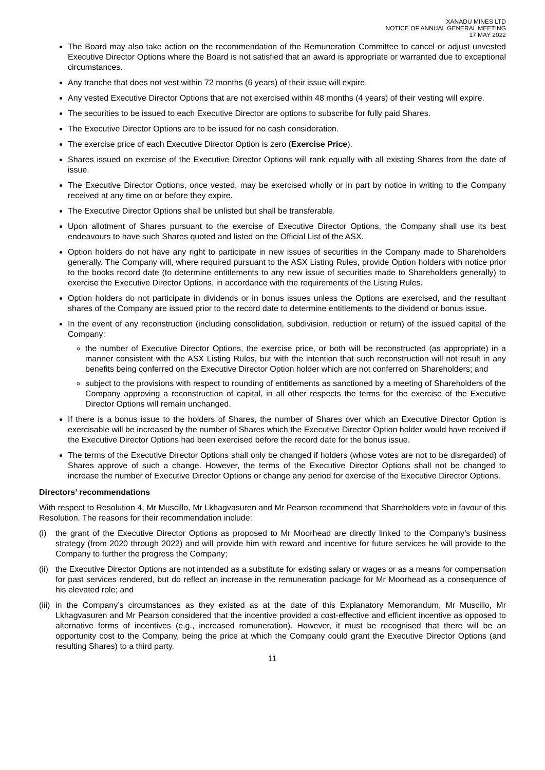XANADU MINES LTD
NOTICE OF ANNUAL GENERAL MEETING
17 MAY 2022
The Board may also take action on the recommendation of the Remuneration Committee to cancel or adjust unvested Executive Director Options where the Board is not satisfied that an award is appropriate or warranted due to exceptional circumstances.
Any tranche that does not vest within 72 months (6 years) of their issue will expire.
Any vested Executive Director Options that are not exercised within 48 months (4 years) of their vesting will expire.
The securities to be issued to each Executive Director are options to subscribe for fully paid Shares.
The Executive Director Options are to be issued for no cash consideration.
The exercise price of each Executive Director Option is zero (Exercise Price).
Shares issued on exercise of the Executive Director Options will rank equally with all existing Shares from the date of issue.
The Executive Director Options, once vested, may be exercised wholly or in part by notice in writing to the Company received at any time on or before they expire.
The Executive Director Options shall be unlisted but shall be transferable.
Upon allotment of Shares pursuant to the exercise of Executive Director Options, the Company shall use its best endeavours to have such Shares quoted and listed on the Official List of the ASX.
Option holders do not have any right to participate in new issues of securities in the Company made to Shareholders generally. The Company will, where required pursuant to the ASX Listing Rules, provide Option holders with notice prior to the books record date (to determine entitlements to any new issue of securities made to Shareholders generally) to exercise the Executive Director Options, in accordance with the requirements of the Listing Rules.
Option holders do not participate in dividends or in bonus issues unless the Options are exercised, and the resultant shares of the Company are issued prior to the record date to determine entitlements to the dividend or bonus issue.
In the event of any reconstruction (including consolidation, subdivision, reduction or return) of the issued capital of the Company:
the number of Executive Director Options, the exercise price, or both will be reconstructed (as appropriate) in a manner consistent with the ASX Listing Rules, but with the intention that such reconstruction will not result in any benefits being conferred on the Executive Director Option holder which are not conferred on Shareholders; and
subject to the provisions with respect to rounding of entitlements as sanctioned by a meeting of Shareholders of the Company approving a reconstruction of capital, in all other respects the terms for the exercise of the Executive Director Options will remain unchanged.
If there is a bonus issue to the holders of Shares, the number of Shares over which an Executive Director Option is exercisable will be increased by the number of Shares which the Executive Director Option holder would have received if the Executive Director Options had been exercised before the record date for the bonus issue.
The terms of the Executive Director Options shall only be changed if holders (whose votes are not to be disregarded) of Shares approve of such a change. However, the terms of the Executive Director Options shall not be changed to increase the number of Executive Director Options or change any period for exercise of the Executive Director Options.
Directors’ recommendations
With respect to Resolution 4, Mr Muscillo, Mr Lkhagvasuren and Mr Pearson recommend that Shareholders vote in favour of this Resolution. The reasons for their recommendation include:
(i) the grant of the Executive Director Options as proposed to Mr Moorhead are directly linked to the Company’s business strategy (from 2020 through 2022) and will provide him with reward and incentive for future services he will provide to the Company to further the progress the Company;
(ii)
the Executive Director Options are not intended as a substitute for existing salary or wages or as a means for compensation for past services rendered, but do reflect an increase in the remuneration package for Mr Moorhead as a consequence of his elevated role; and
(iii)
in the Company’s circumstances as they existed as at the date of this Explanatory Memorandum, Mr Muscillo, Mr Lkhagvasuren and Mr Pearson considered that the incentive provided a cost-effective and efficient incentive as opposed to alternative forms of incentives (e.g., increased remuneration). However, it must be recognised that there will be an opportunity cost to the Company, being the price at which the Company could grant the Executive Director Options (and resulting Shares) to a third party.
11